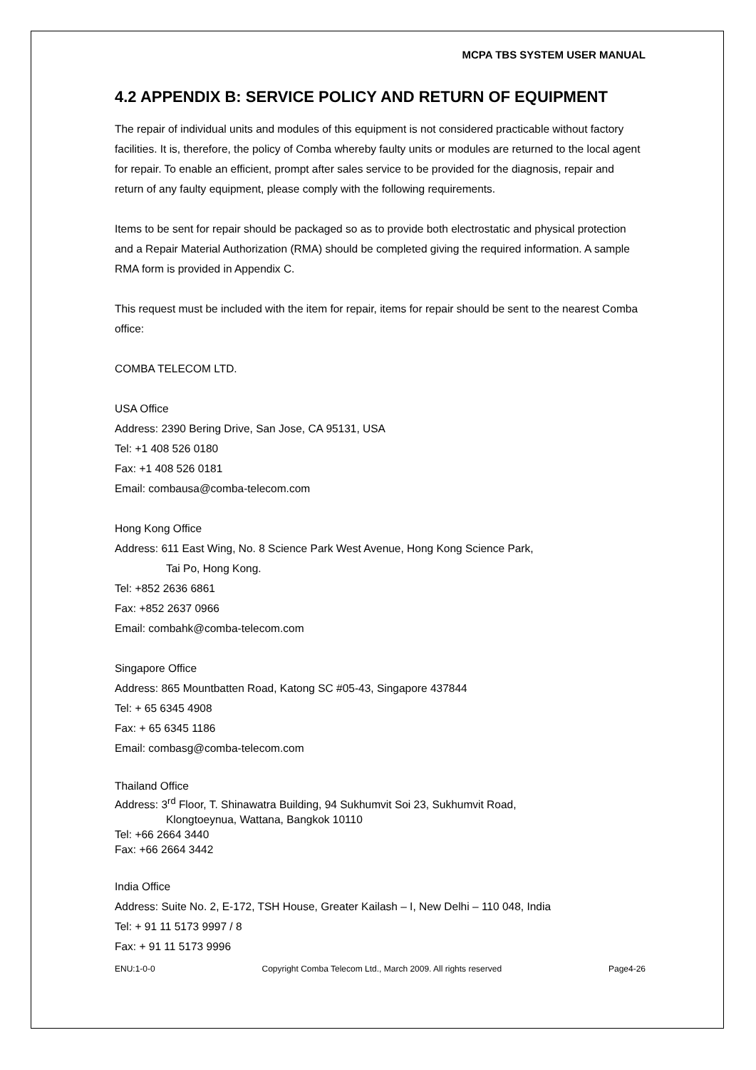MCPA TBS SYSTEM USER MANUAL
4.2 APPENDIX B: SERVICE POLICY AND RETURN OF EQUIPMENT
The repair of individual units and modules of this equipment is not considered practicable without factory facilities. It is, therefore, the policy of Comba whereby faulty units or modules are returned to the local agent for repair. To enable an efficient, prompt after sales service to be provided for the diagnosis, repair and return of any faulty equipment, please comply with the following requirements.
Items to be sent for repair should be packaged so as to provide both electrostatic and physical protection and a Repair Material Authorization (RMA) should be completed giving the required information. A sample RMA form is provided in Appendix C.
This request must be included with the item for repair, items for repair should be sent to the nearest Comba office:
COMBA TELECOM LTD.
USA Office
Address: 2390 Bering Drive, San Jose, CA 95131, USA
Tel: +1 408 526 0180
Fax: +1 408 526 0181
Email: combausa@comba-telecom.com
Hong Kong Office
Address: 611 East Wing, No. 8 Science Park West Avenue, Hong Kong Science Park,
Tai Po, Hong Kong.
Tel: +852 2636 6861
Fax: +852 2637 0966
Email: combahk@comba-telecom.com
Singapore Office
Address: 865 Mountbatten Road, Katong SC #05-43, Singapore 437844
Tel: + 65 6345 4908
Fax: + 65 6345 1186
Email: combasg@comba-telecom.com
Thailand Office
Address: 3<sup>rd</sup> Floor, T. Shinawatra Building, 94 Sukhumvit Soi 23, Sukhumvit Road,
Klongtoeynua, Wattana, Bangkok 10110
Tel: +66 2664 3440
Fax: +66 2664 3442
India Office
Address: Suite No. 2, E-172, TSH House, Greater Kailash – I, New Delhi – 110 048, India
Tel: + 91 11 5173 9997 / 8
Fax: + 91 11 5173 9996
ENU:1-0-0 Copyright Comba Telecom Ltd., March 2009. All rights reserved Page4-26